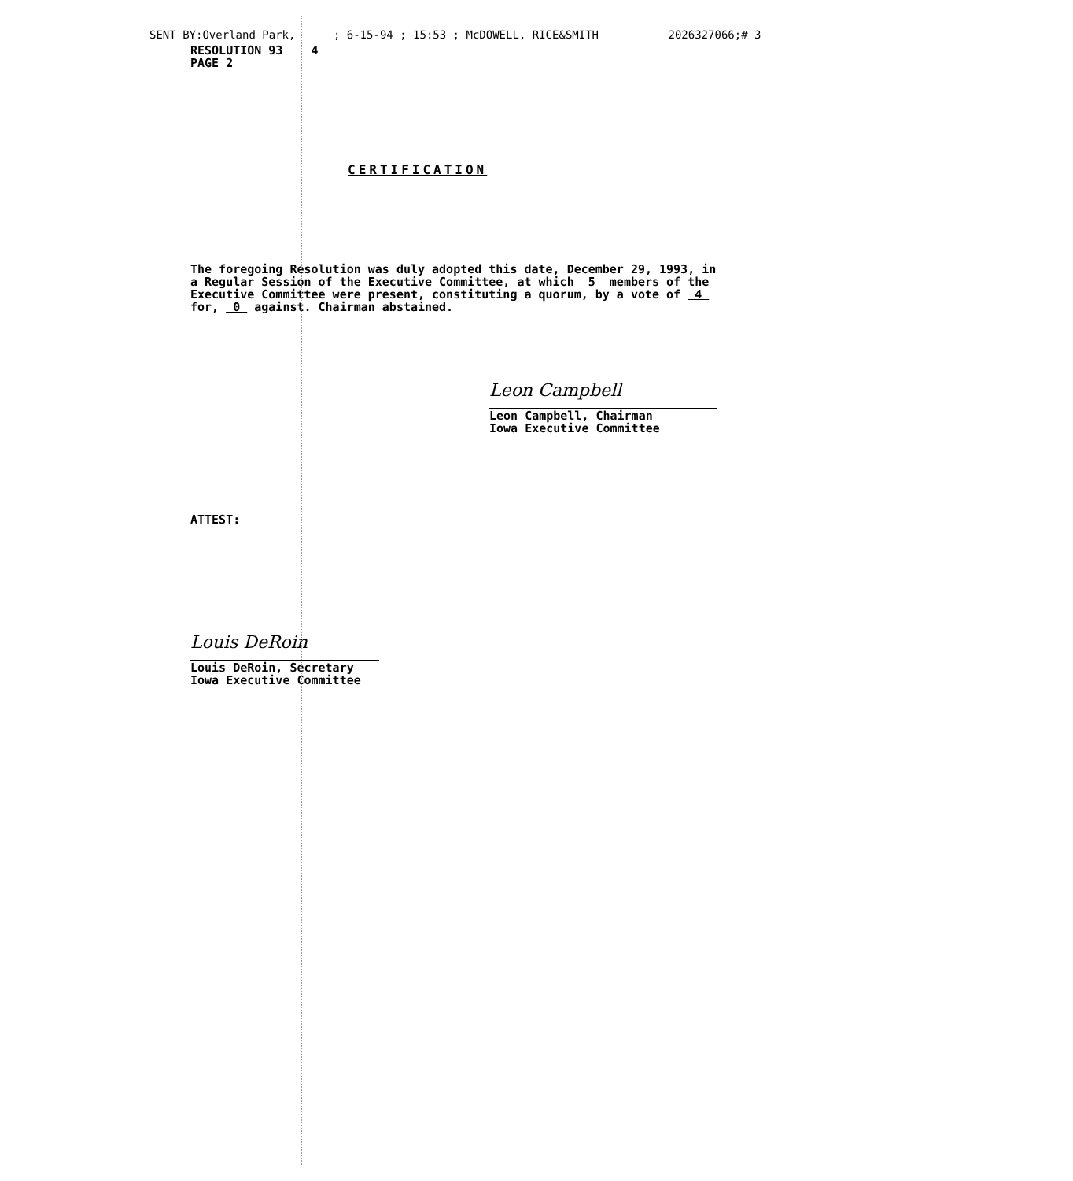SENT BY:Overland Park, ; 6-15-94 ; 15:53 ; McDOWELL, RICE&SMITH 2026327066;# 3
RESOLUTION 93 4
PAGE 2
CERTIFICATION
The foregoing Resolution was duly adopted this date, December 29, 1993, in a Regular Session of the Executive Committee, at which 5 members of the Executive Committee were present, constituting a quorum, by a vote of 4 for, 0 against. Chairman abstained.
Leon Campbell
Leon Campbell, Chairman
Iowa Executive Committee
ATTEST:
Louis DeRoin
Louis DeRoin, Secretary
Iowa Executive Committee